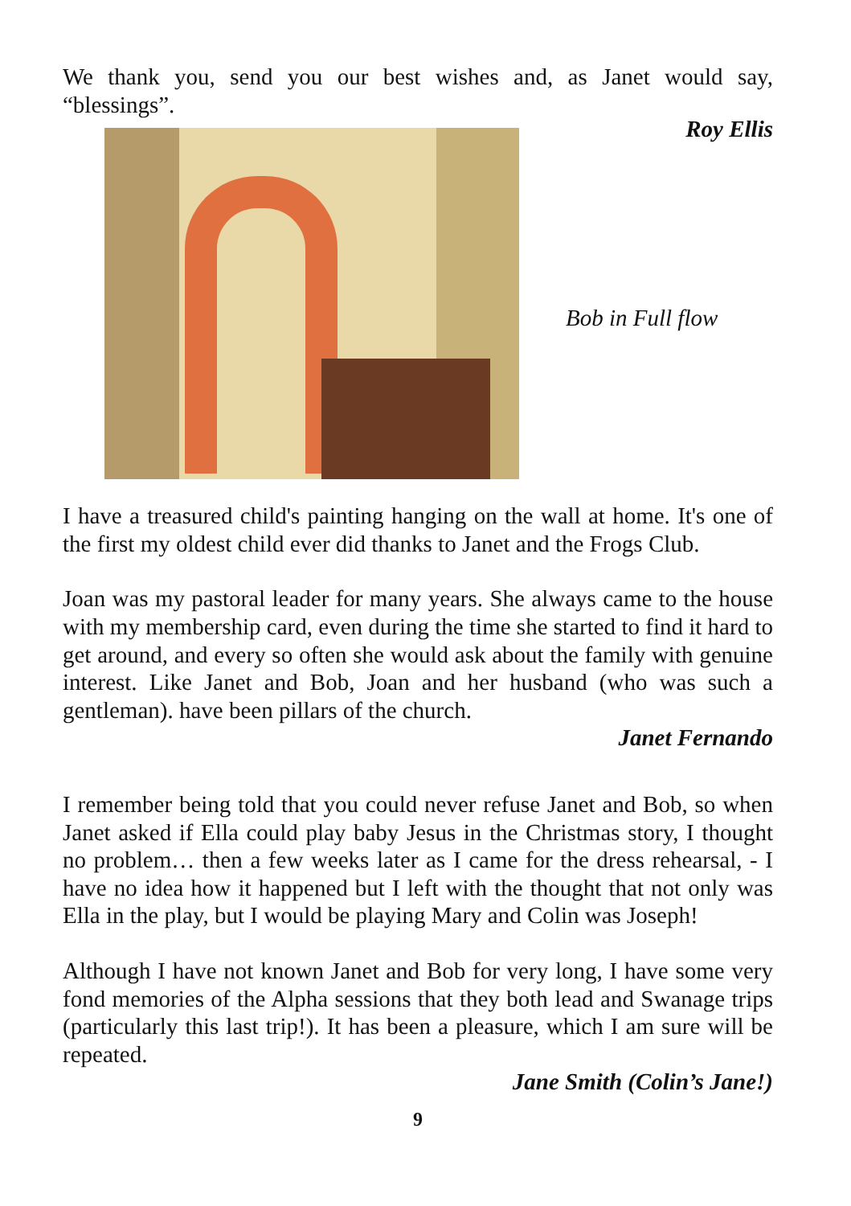We thank you, send you our best wishes and, as Janet would say, “blessings”.
Roy Ellis
Bob in Full flow
I have a treasured child's painting hanging on the wall at home. It's one of the first my oldest child ever did thanks to Janet and the Frogs Club.
Joan was my pastoral leader for many years. She always came to the house with my membership card, even during the time she started to find it hard to get around, and every so often she would ask about the family with genuine interest. Like Janet and Bob, Joan and her husband (who was such a gentleman). have been pillars of the church.
Janet Fernando
I remember being told that you could never refuse Janet and Bob, so when Janet asked if Ella could play baby Jesus in the Christmas story, I thought no problem… then a few weeks later as I came for the dress rehearsal, - I have no idea how it happened but I left with the thought that not only was Ella in the play, but I would be playing Mary and Colin was Joseph!
Although I have not known Janet and Bob for very long, I have some very fond memories of the Alpha sessions that they both lead and Swanage trips (particularly this last trip!). It has been a pleasure, which I am sure will be repeated.
Jane Smith (Colin’s Jane!)
9